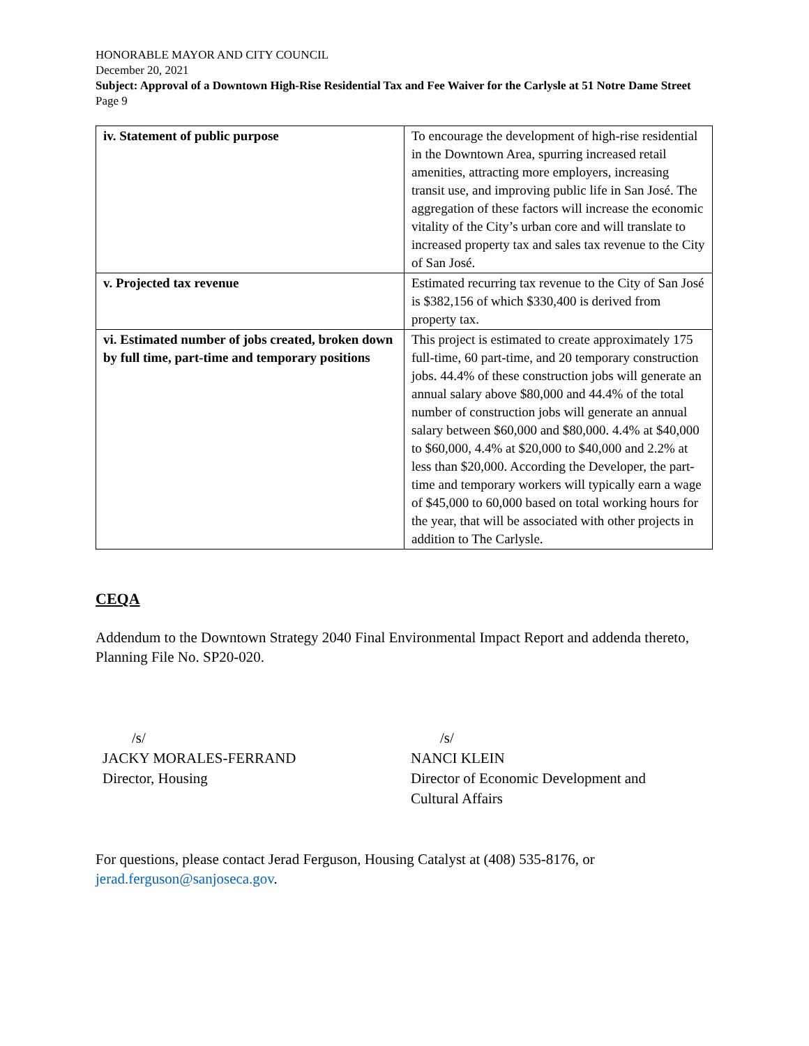HONORABLE MAYOR AND CITY COUNCIL
December 20, 2021
Subject: Approval of a Downtown High-Rise Residential Tax and Fee Waiver for the Carlysle at 51 Notre Dame Street
Page 9
| iv. Statement of public purpose | To encourage the development of high-rise residential in the Downtown Area, spurring increased retail amenities, attracting more employers, increasing transit use, and improving public life in San José. The aggregation of these factors will increase the economic vitality of the City’s urban core and will translate to increased property tax and sales tax revenue to the City of San José. |
| v. Projected tax revenue | Estimated recurring tax revenue to the City of San José is $382,156 of which $330,400 is derived from property tax. |
| vi. Estimated number of jobs created, broken down by full time, part-time and temporary positions | This project is estimated to create approximately 175 full-time, 60 part-time, and 20 temporary construction jobs. 44.4% of these construction jobs will generate an annual salary above $80,000 and 44.4% of the total number of construction jobs will generate an annual salary between $60,000 and $80,000. 4.4% at $40,000 to $60,000, 4.4% at $20,000 to $40,000 and 2.2% at less than $20,000. According the Developer, the part-time and temporary workers will typically earn a wage of $45,000 to 60,000 based on total working hours for the year, that will be associated with other projects in addition to The Carlysle. |
CEQA
Addendum to the Downtown Strategy 2040 Final Environmental Impact Report and addenda thereto, Planning File No. SP20-020.
/s/
JACKY MORALES-FERRAND
Director, Housing
/s/
NANCI KLEIN
Director of Economic Development and
Cultural Affairs
For questions, please contact Jerad Ferguson, Housing Catalyst at (408) 535-8176, or jerad.ferguson@sanjoseca.gov.